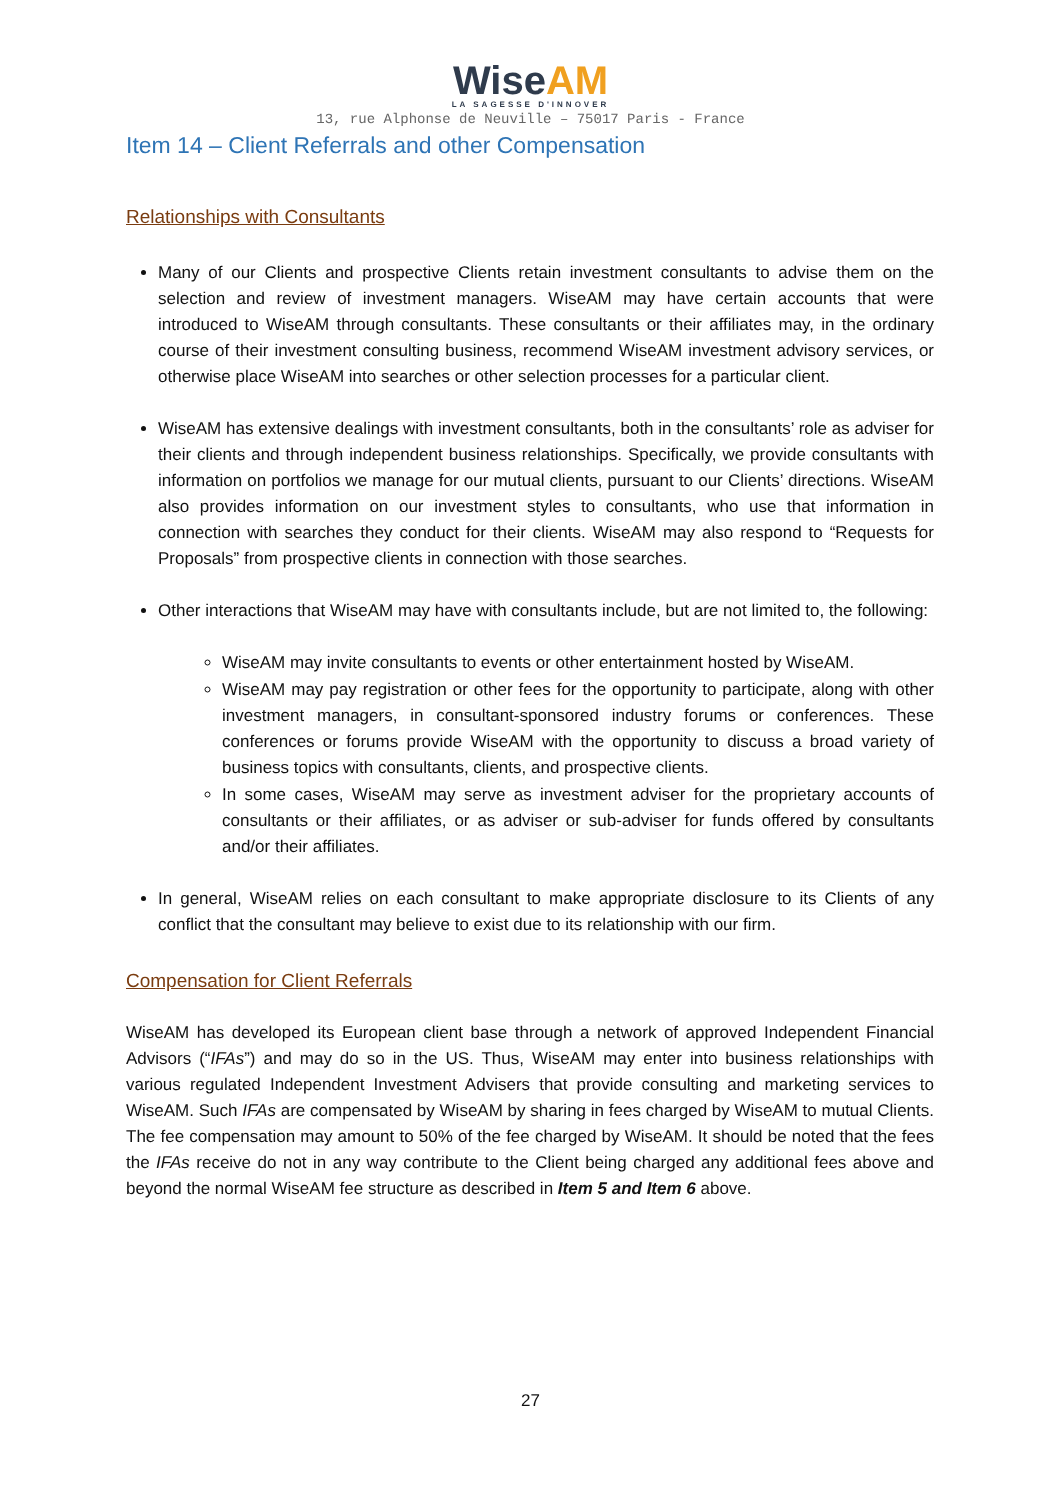WiseAM
LA SAGESSE D'INNOVER
13, rue Alphonse de Neuville – 75017 Paris - France
Item 14 – Client Referrals and other Compensation
Relationships with Consultants
Many of our Clients and prospective Clients retain investment consultants to advise them on the selection and review of investment managers. WiseAM may have certain accounts that were introduced to WiseAM through consultants. These consultants or their affiliates may, in the ordinary course of their investment consulting business, recommend WiseAM investment advisory services, or otherwise place WiseAM into searches or other selection processes for a particular client.
WiseAM has extensive dealings with investment consultants, both in the consultants’ role as adviser for their clients and through independent business relationships. Specifically, we provide consultants with information on portfolios we manage for our mutual clients, pursuant to our Clients’ directions. WiseAM also provides information on our investment styles to consultants, who use that information in connection with searches they conduct for their clients. WiseAM may also respond to “Requests for Proposals” from prospective clients in connection with those searches.
Other interactions that WiseAM may have with consultants include, but are not limited to, the following:
WiseAM may invite consultants to events or other entertainment hosted by WiseAM.
WiseAM may pay registration or other fees for the opportunity to participate, along with other investment managers, in consultant-sponsored industry forums or conferences. These conferences or forums provide WiseAM with the opportunity to discuss a broad variety of business topics with consultants, clients, and prospective clients.
In some cases, WiseAM may serve as investment adviser for the proprietary accounts of consultants or their affiliates, or as adviser or sub-adviser for funds offered by consultants and/or their affiliates.
In general, WiseAM relies on each consultant to make appropriate disclosure to its Clients of any conflict that the consultant may believe to exist due to its relationship with our firm.
Compensation for Client Referrals
WiseAM has developed its European client base through a network of approved Independent Financial Advisors (“IFAs”) and may do so in the US. Thus, WiseAM may enter into business relationships with various regulated Independent Investment Advisers that provide consulting and marketing services to WiseAM. Such IFAs are compensated by WiseAM by sharing in fees charged by WiseAM to mutual Clients. The fee compensation may amount to 50% of the fee charged by WiseAM. It should be noted that the fees the IFAs receive do not in any way contribute to the Client being charged any additional fees above and beyond the normal WiseAM fee structure as described in Item 5 and Item 6 above.
27